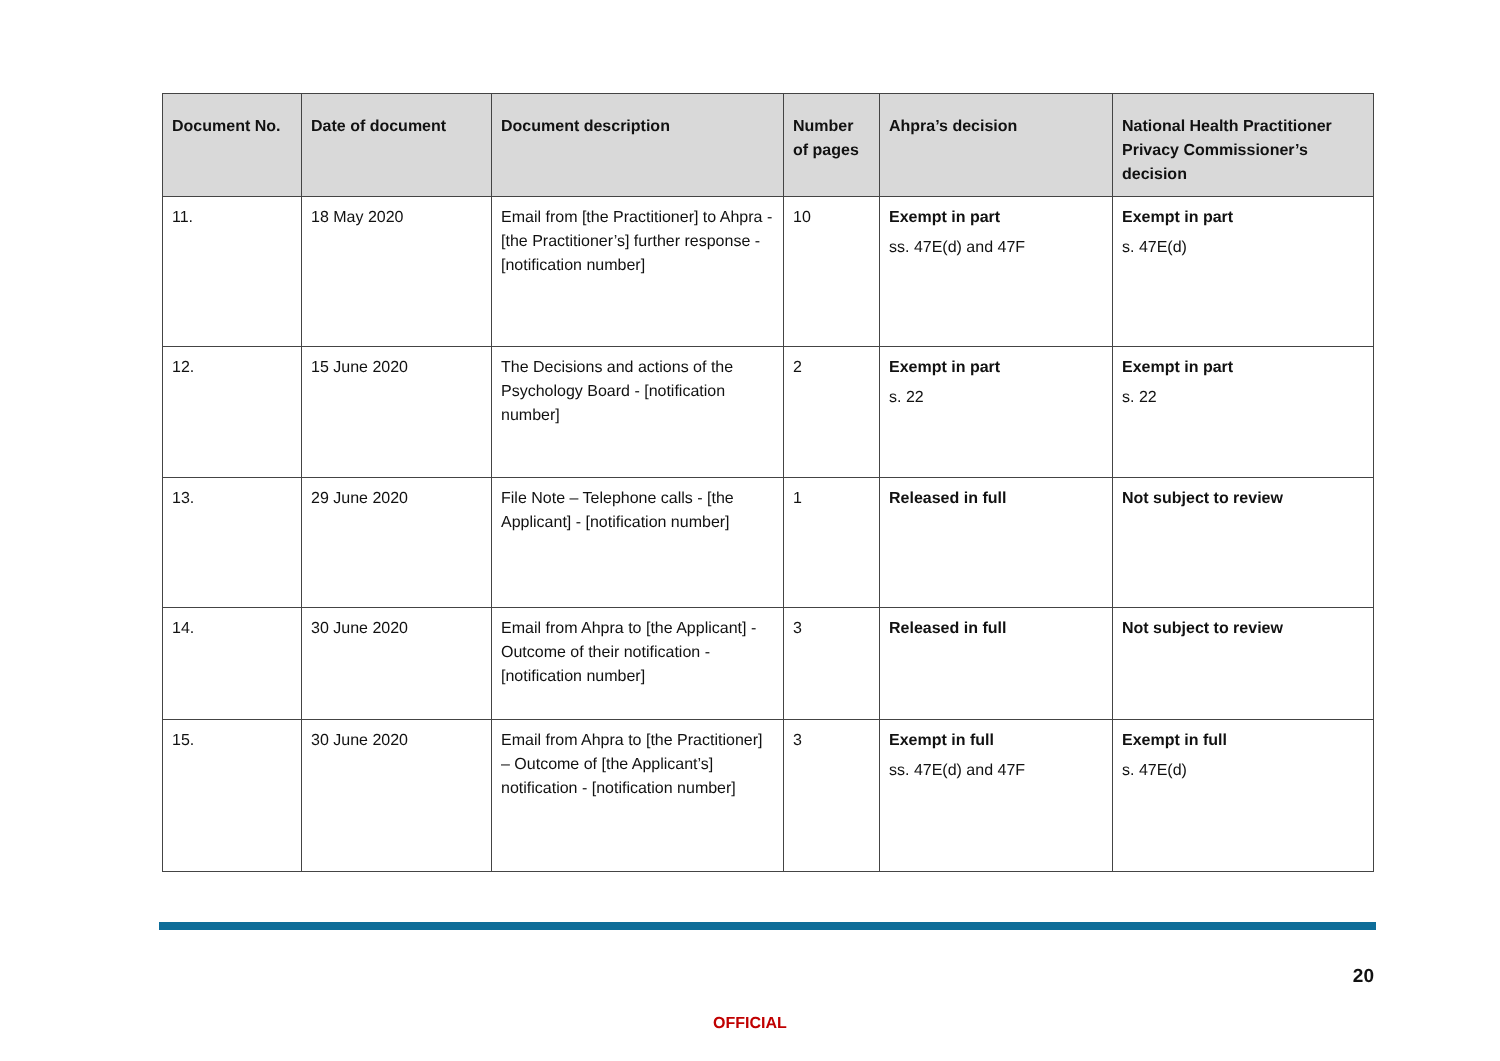| Document No. | Date of document | Document description | Number of pages | Ahpra’s decision | National Health Practitioner Privacy Commissioner’s decision |
| --- | --- | --- | --- | --- | --- |
| 11. | 18 May 2020 | Email from [the Practitioner] to Ahpra - [the Practitioner’s] further response - [notification number] | 10 | Exempt in part ss. 47E(d) and 47F | Exempt in part s. 47E(d) |
| 12. | 15 June 2020 | The Decisions and actions of the Psychology Board - [notification number] | 2 | Exempt in part s. 22 | Exempt in part s. 22 |
| 13. | 29 June 2020 | File Note – Telephone calls - [the Applicant] - [notification number] | 1 | Released in full | Not subject to review |
| 14. | 30 June 2020 | Email from Ahpra to [the Applicant] - Outcome of their notification - [notification number] | 3 | Released in full | Not subject to review |
| 15. | 30 June 2020 | Email from Ahpra to [the Practitioner] – Outcome of [the Applicant’s] notification - [notification number] | 3 | Exempt in full ss. 47E(d) and 47F | Exempt in full s. 47E(d) |
20
OFFICIAL